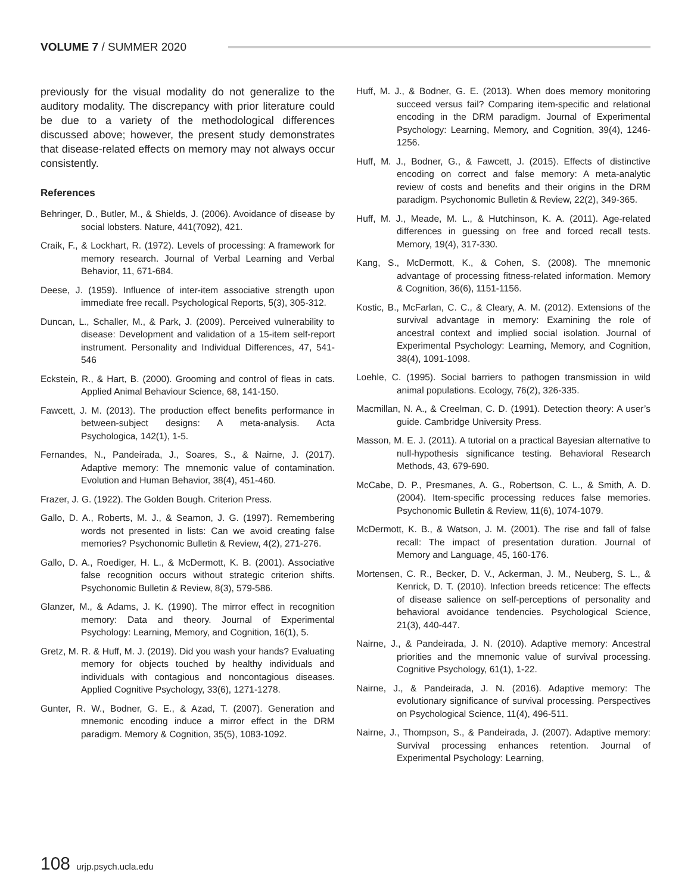VOLUME 7 / SUMMER 2020
previously for the visual modality do not generalize to the auditory modality. The discrepancy with prior literature could be due to a variety of the methodological differences discussed above; however, the present study demonstrates that disease-related effects on memory may not always occur consistently.
References
Behringer, D., Butler, M., & Shields, J. (2006). Avoidance of disease by social lobsters. Nature, 441(7092), 421.
Craik, F., & Lockhart, R. (1972). Levels of processing: A framework for memory research. Journal of Verbal Learning and Verbal Behavior, 11, 671-684.
Deese, J. (1959). Influence of inter-item associative strength upon immediate free recall. Psychological Reports, 5(3), 305-312.
Duncan, L., Schaller, M., & Park, J. (2009). Perceived vulnerability to disease: Development and validation of a 15-item self-report instrument. Personality and Individual Differences, 47, 541-546
Eckstein, R., & Hart, B. (2000). Grooming and control of fleas in cats. Applied Animal Behaviour Science, 68, 141-150.
Fawcett, J. M. (2013). The production effect benefits performance in between-subject designs: A meta-analysis. Acta Psychologica, 142(1), 1-5.
Fernandes, N., Pandeirada, J., Soares, S., & Nairne, J. (2017). Adaptive memory: The mnemonic value of contamination. Evolution and Human Behavior, 38(4), 451-460.
Frazer, J. G. (1922). The Golden Bough. Criterion Press.
Gallo, D. A., Roberts, M. J., & Seamon, J. G. (1997). Remembering words not presented in lists: Can we avoid creating false memories? Psychonomic Bulletin & Review, 4(2), 271-276.
Gallo, D. A., Roediger, H. L., & McDermott, K. B. (2001). Associative false recognition occurs without strategic criterion shifts. Psychonomic Bulletin & Review, 8(3), 579-586.
Glanzer, M., & Adams, J. K. (1990). The mirror effect in recognition memory: Data and theory. Journal of Experimental Psychology: Learning, Memory, and Cognition, 16(1), 5.
Gretz, M. R. & Huff, M. J. (2019). Did you wash your hands? Evaluating memory for objects touched by healthy individuals and individuals with contagious and noncontagious diseases. Applied Cognitive Psychology, 33(6), 1271-1278.
Gunter, R. W., Bodner, G. E., & Azad, T. (2007). Generation and mnemonic encoding induce a mirror effect in the DRM paradigm. Memory & Cognition, 35(5), 1083-1092.
Huff, M. J., & Bodner, G. E. (2013). When does memory monitoring succeed versus fail? Comparing item-specific and relational encoding in the DRM paradigm. Journal of Experimental Psychology: Learning, Memory, and Cognition, 39(4), 1246-1256.
Huff, M. J., Bodner, G., & Fawcett, J. (2015). Effects of distinctive encoding on correct and false memory: A meta-analytic review of costs and benefits and their origins in the DRM paradigm. Psychonomic Bulletin & Review, 22(2), 349-365.
Huff, M. J., Meade, M. L., & Hutchinson, K. A. (2011). Age-related differences in guessing on free and forced recall tests. Memory, 19(4), 317-330.
Kang, S., McDermott, K., & Cohen, S. (2008). The mnemonic advantage of processing fitness-related information. Memory & Cognition, 36(6), 1151-1156.
Kostic, B., McFarlan, C. C., & Cleary, A. M. (2012). Extensions of the survival advantage in memory: Examining the role of ancestral context and implied social isolation. Journal of Experimental Psychology: Learning, Memory, and Cognition, 38(4), 1091-1098.
Loehle, C. (1995). Social barriers to pathogen transmission in wild animal populations. Ecology, 76(2), 326-335.
Macmillan, N. A., & Creelman, C. D. (1991). Detection theory: A user’s guide. Cambridge University Press.
Masson, M. E. J. (2011). A tutorial on a practical Bayesian alternative to null-hypothesis significance testing. Behavioral Research Methods, 43, 679-690.
McCabe, D. P., Presmanes, A. G., Robertson, C. L., & Smith, A. D. (2004). Item-specific processing reduces false memories. Psychonomic Bulletin & Review, 11(6), 1074-1079.
McDermott, K. B., & Watson, J. M. (2001). The rise and fall of false recall: The impact of presentation duration. Journal of Memory and Language, 45, 160-176.
Mortensen, C. R., Becker, D. V., Ackerman, J. M., Neuberg, S. L., & Kenrick, D. T. (2010). Infection breeds reticence: The effects of disease salience on self-perceptions of personality and behavioral avoidance tendencies. Psychological Science, 21(3), 440-447.
Nairne, J., & Pandeirada, J. N. (2010). Adaptive memory: Ancestral priorities and the mnemonic value of survival processing. Cognitive Psychology, 61(1), 1-22.
Nairne, J., & Pandeirada, J. N. (2016). Adaptive memory: The evolutionary significance of survival processing. Perspectives on Psychological Science, 11(4), 496-511.
Nairne, J., Thompson, S., & Pandeirada, J. (2007). Adaptive memory: Survival processing enhances retention. Journal of Experimental Psychology: Learning,
108 urjp.psych.ucla.edu